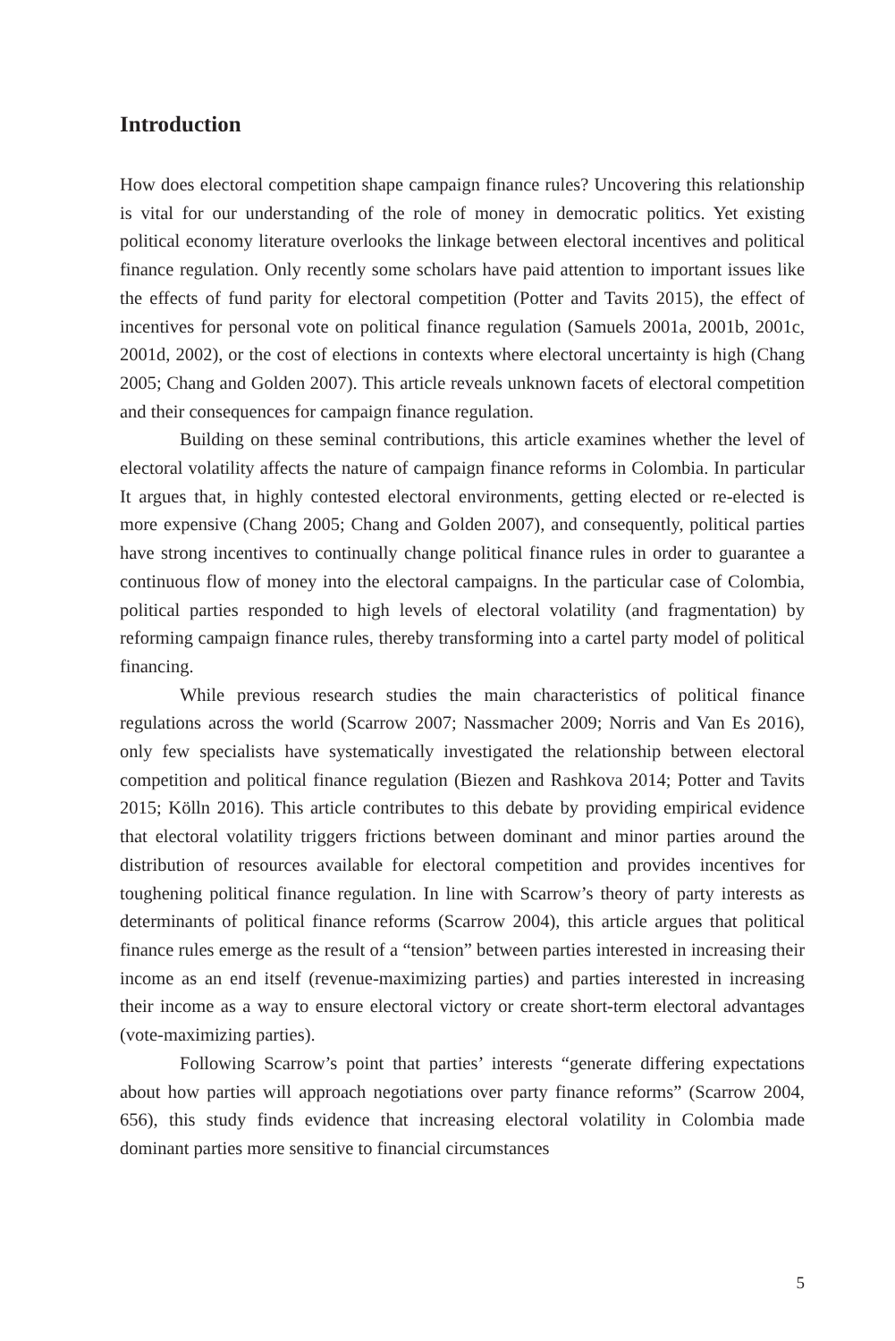Introduction
How does electoral competition shape campaign finance rules? Uncovering this relationship is vital for our understanding of the role of money in democratic politics. Yet existing political economy literature overlooks the linkage between electoral incentives and political finance regulation. Only recently some scholars have paid attention to important issues like the effects of fund parity for electoral competition (Potter and Tavits 2015), the effect of incentives for personal vote on political finance regulation (Samuels 2001a, 2001b, 2001c, 2001d, 2002), or the cost of elections in contexts where electoral uncertainty is high (Chang 2005; Chang and Golden 2007). This article reveals unknown facets of electoral competition and their consequences for campaign finance regulation.
Building on these seminal contributions, this article examines whether the level of electoral volatility affects the nature of campaign finance reforms in Colombia. In particular It argues that, in highly contested electoral environments, getting elected or re-elected is more expensive (Chang 2005; Chang and Golden 2007), and consequently, political parties have strong incentives to continually change political finance rules in order to guarantee a continuous flow of money into the electoral campaigns. In the particular case of Colombia, political parties responded to high levels of electoral volatility (and fragmentation) by reforming campaign finance rules, thereby transforming into a cartel party model of political financing.
While previous research studies the main characteristics of political finance regulations across the world (Scarrow 2007; Nassmacher 2009; Norris and Van Es 2016), only few specialists have systematically investigated the relationship between electoral competition and political finance regulation (Biezen and Rashkova 2014; Potter and Tavits 2015; Kölln 2016). This article contributes to this debate by providing empirical evidence that electoral volatility triggers frictions between dominant and minor parties around the distribution of resources available for electoral competition and provides incentives for toughening political finance regulation. In line with Scarrow’s theory of party interests as determinants of political finance reforms (Scarrow 2004), this article argues that political finance rules emerge as the result of a “tension” between parties interested in increasing their income as an end itself (revenue-maximizing parties) and parties interested in increasing their income as a way to ensure electoral victory or create short-term electoral advantages (vote-maximizing parties).
Following Scarrow’s point that parties’ interests “generate differing expectations about how parties will approach negotiations over party finance reforms” (Scarrow 2004, 656), this study finds evidence that increasing electoral volatility in Colombia made dominant parties more sensitive to financial circumstances
5